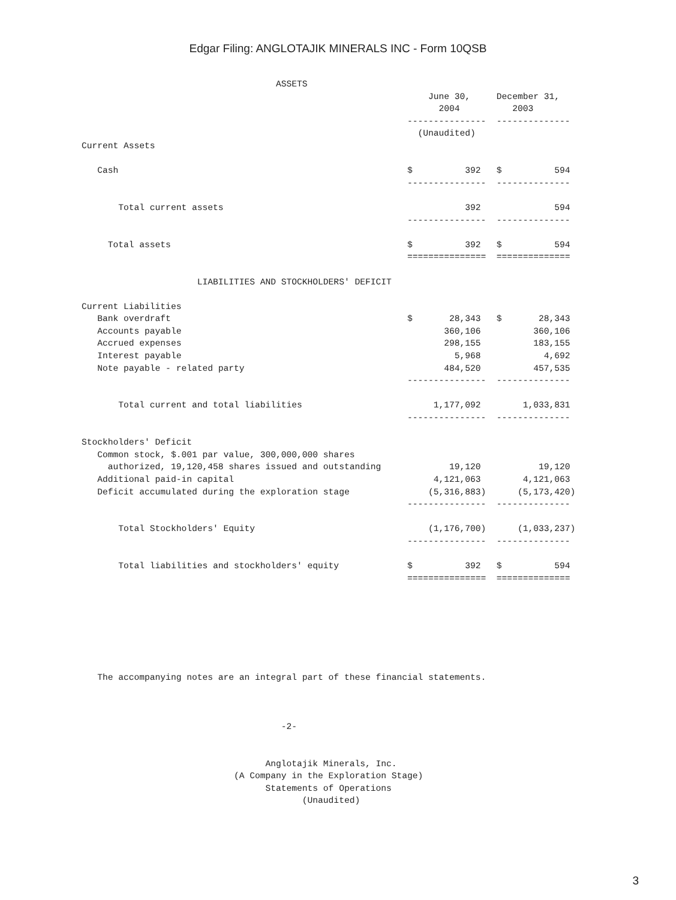Edgar Filing: ANGLOTAJIK MINERALS INC - Form 10QSB
                                     ASSETS
                                                                  June 30,     December 31,
                                                                    2004          2003
                                                              ---------------  --------------
                                                                (Unaudited)
Current Assets

   Cash                                                       $          392   $          594
                                                              ---------------  --------------

       Total current assets                                              392              594
                                                              ---------------  --------------

     Total assets                                             $          392   $          594
                                                              ===============  ==============

                      LIABILITIES AND STOCKHOLDERS' DEFICIT

Current Liabilities
   Bank overdraft                                             $       28,343   $       28,343
   Accounts payable                                                  360,106          360,106
   Accrued expenses                                                  298,155          183,155
   Interest payable                                                    5,968            4,692
   Note payable - related party                                      484,520          457,535
                                                              ---------------  --------------

       Total current and total liabilities                         1,177,092        1,033,831
                                                              ---------------  --------------

Stockholders' Deficit
   Common stock, $.001 par value, 300,000,000 shares
     authorized, 19,120,458 shares issued and outstanding             19,120           19,120
   Additional paid-in capital                                      4,121,063        4,121,063
   Deficit accumulated during the exploration stage               (5,316,883)      (5,173,420)
                                                              ---------------  --------------

       Total Stockholders' Equity                                 (1,176,700)      (1,033,237)
                                                              ---------------  --------------

       Total liabilities and stockholders' equity             $          392   $          594
                                                              ===============  ==============







   The accompanying notes are an integral part of these financial statements.



                                      -2-


                                   Anglotajik Minerals, Inc.
                             (A Company in the Exploration Stage)
                                   Statements of Operations
                                          (Unaudited)
3